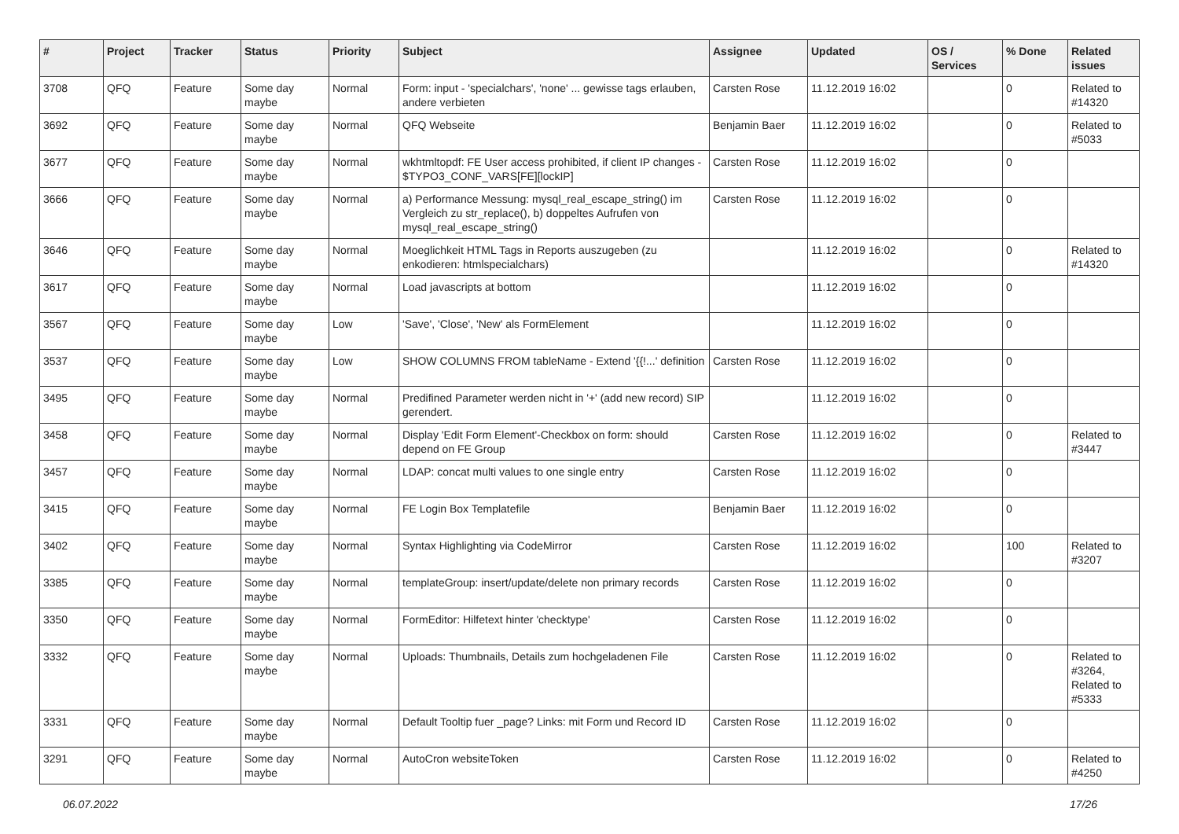| # | Project | Tracker | Status | Priority | Subject | Assignee | Updated | OS / Services | % Done | Related issues |
| --- | --- | --- | --- | --- | --- | --- | --- | --- | --- | --- |
| 3708 | QFQ | Feature | Some day maybe | Normal | Form: input - 'specialchars', 'none' ... gewisse tags erlauben, andere verbieten | Carsten Rose | 11.12.2019 16:02 | | 0 | Related to #14320 |
| 3692 | QFQ | Feature | Some day maybe | Normal | QFQ Webseite | Benjamin Baer | 11.12.2019 16:02 | | 0 | Related to #5033 |
| 3677 | QFQ | Feature | Some day maybe | Normal | wkhtmltopdf: FE User access prohibited, if client IP changes - $TYPO3_CONF_VARS[FE][lockIP] | Carsten Rose | 11.12.2019 16:02 | | 0 | |
| 3666 | QFQ | Feature | Some day maybe | Normal | a) Performance Messung: mysql_real_escape_string() im Vergleich zu str_replace(), b) doppeltes Aufrufen von mysql_real_escape_string() | Carsten Rose | 11.12.2019 16:02 | | 0 | |
| 3646 | QFQ | Feature | Some day maybe | Normal | Moeglichkeit HTML Tags in Reports auszugeben (zu enkodieren: htmlspecialchars) | | 11.12.2019 16:02 | | 0 | Related to #14320 |
| 3617 | QFQ | Feature | Some day maybe | Normal | Load javascripts at bottom | | 11.12.2019 16:02 | | 0 | |
| 3567 | QFQ | Feature | Some day maybe | Low | 'Save', 'Close', 'New' als FormElement | | 11.12.2019 16:02 | | 0 | |
| 3537 | QFQ | Feature | Some day maybe | Low | SHOW COLUMNS FROM tableName - Extend '{{!...' definition | Carsten Rose | 11.12.2019 16:02 | | 0 | |
| 3495 | QFQ | Feature | Some day maybe | Normal | Predifined Parameter werden nicht in '+' (add new record) SIP gerendert. | | 11.12.2019 16:02 | | 0 | |
| 3458 | QFQ | Feature | Some day maybe | Normal | Display 'Edit Form Element'-Checkbox on form: should depend on FE Group | Carsten Rose | 11.12.2019 16:02 | | 0 | Related to #3447 |
| 3457 | QFQ | Feature | Some day maybe | Normal | LDAP: concat multi values to one single entry | Carsten Rose | 11.12.2019 16:02 | | 0 | |
| 3415 | QFQ | Feature | Some day maybe | Normal | FE Login Box Templatefile | Benjamin Baer | 11.12.2019 16:02 | | 0 | |
| 3402 | QFQ | Feature | Some day maybe | Normal | Syntax Highlighting via CodeMirror | Carsten Rose | 11.12.2019 16:02 | | 100 | Related to #3207 |
| 3385 | QFQ | Feature | Some day maybe | Normal | templateGroup: insert/update/delete non primary records | Carsten Rose | 11.12.2019 16:02 | | 0 | |
| 3350 | QFQ | Feature | Some day maybe | Normal | FormEditor: Hilfetext hinter 'checktype' | Carsten Rose | 11.12.2019 16:02 | | 0 | |
| 3332 | QFQ | Feature | Some day maybe | Normal | Uploads: Thumbnails, Details zum hochgeladenen File | Carsten Rose | 11.12.2019 16:02 | | 0 | Related to #3264, Related to #5333 |
| 3331 | QFQ | Feature | Some day maybe | Normal | Default Tooltip fuer _page? Links: mit Form und Record ID | Carsten Rose | 11.12.2019 16:02 | | 0 | |
| 3291 | QFQ | Feature | Some day maybe | Normal | AutoCron websiteToken | Carsten Rose | 11.12.2019 16:02 | | 0 | Related to #4250 |
06.07.2022 17/26